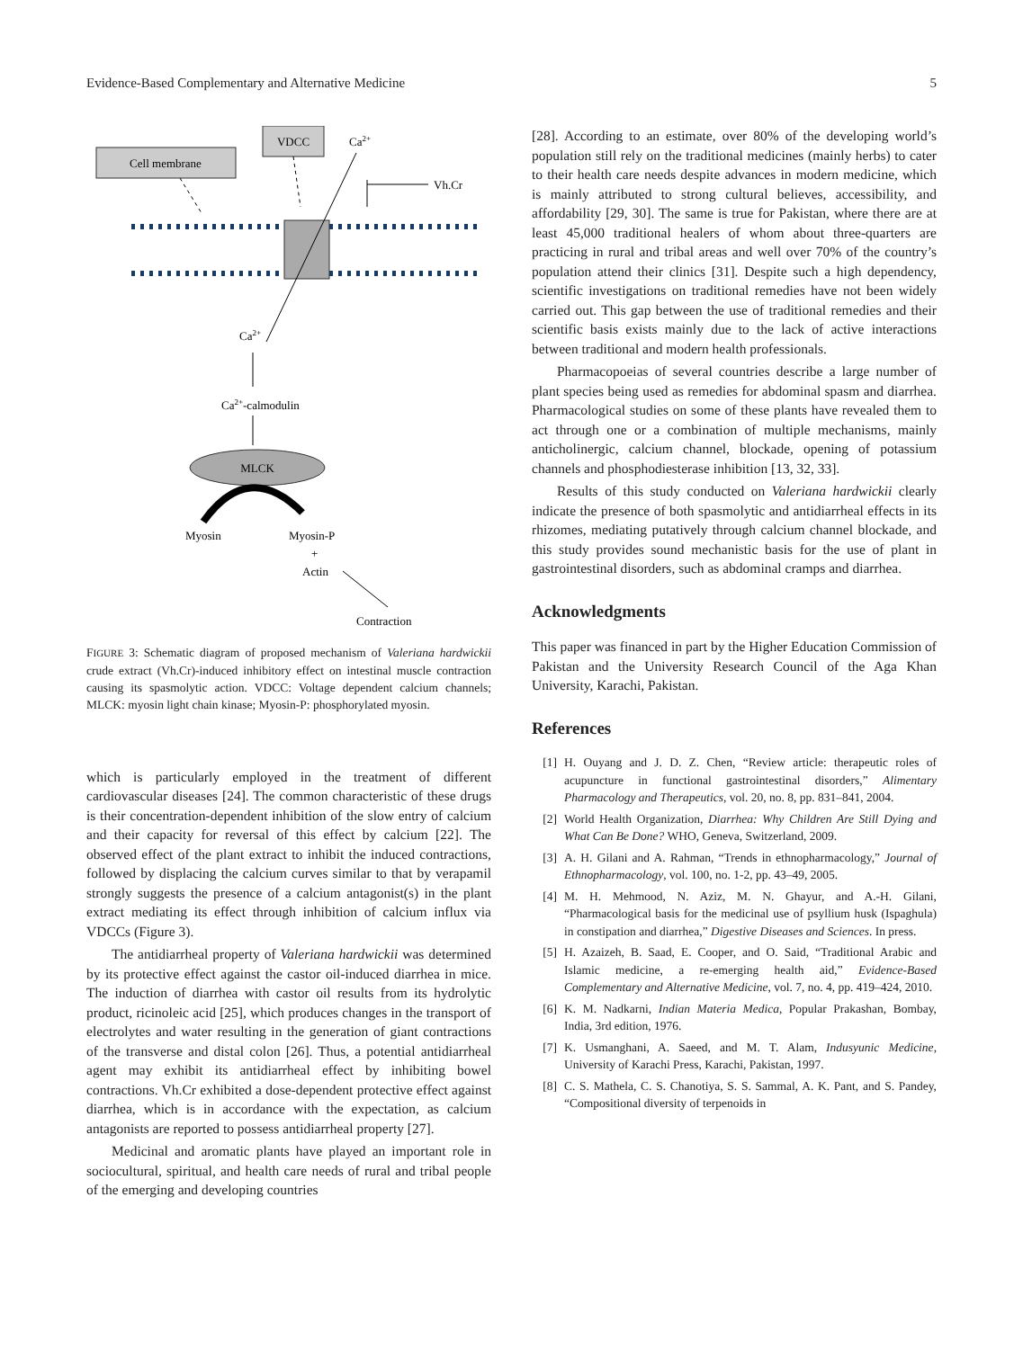Evidence-Based Complementary and Alternative Medicine 5
Cell membrane
VDCC
Ca2+
Vh.Cr
Ca2+
Ca2+-calmodulin
MLCK
Myosin
Myosin-P
+
Actin
Contraction
FIGURE 3: Schematic diagram of proposed mechanism of Valeriana hardwickii crude extract (Vh.Cr)-induced inhibitory effect on intestinal muscle contraction causing its spasmolytic action. VDCC: Voltage dependent calcium channels; MLCK: myosin light chain kinase; Myosin-P: phosphorylated myosin.
which is particularly employed in the treatment of different cardiovascular diseases [24]. The common characteristic of these drugs is their concentration-dependent inhibition of the slow entry of calcium and their capacity for reversal of this effect by calcium [22]. The observed effect of the plant extract to inhibit the induced contractions, followed by displacing the calcium curves similar to that by verapamil strongly suggests the presence of a calcium antagonist(s) in the plant extract mediating its effect through inhibition of calcium influx via VDCCs (Figure 3).
The antidiarrheal property of Valeriana hardwickii was determined by its protective effect against the castor oil-induced diarrhea in mice. The induction of diarrhea with castor oil results from its hydrolytic product, ricinoleic acid [25], which produces changes in the transport of electrolytes and water resulting in the generation of giant contractions of the transverse and distal colon [26]. Thus, a potential antidiarrheal agent may exhibit its antidiarrheal effect by inhibiting bowel contractions. Vh.Cr exhibited a dose-dependent protective effect against diarrhea, which is in accordance with the expectation, as calcium antagonists are reported to possess antidiarrheal property [27].
Medicinal and aromatic plants have played an important role in sociocultural, spiritual, and health care needs of rural and tribal people of the emerging and developing countries
[28]. According to an estimate, over 80% of the developing world’s population still rely on the traditional medicines (mainly herbs) to cater to their health care needs despite advances in modern medicine, which is mainly attributed to strong cultural believes, accessibility, and affordability [29, 30]. The same is true for Pakistan, where there are at least 45,000 traditional healers of whom about three-quarters are practicing in rural and tribal areas and well over 70% of the country’s population attend their clinics [31]. Despite such a high dependency, scientific investigations on traditional remedies have not been widely carried out. This gap between the use of traditional remedies and their scientific basis exists mainly due to the lack of active interactions between traditional and modern health professionals.
Pharmacopoeias of several countries describe a large number of plant species being used as remedies for abdominal spasm and diarrhea. Pharmacological studies on some of these plants have revealed them to act through one or a combination of multiple mechanisms, mainly anticholinergic, calcium channel, blockade, opening of potassium channels and phosphodiesterase inhibition [13, 32, 33].
Results of this study conducted on Valeriana hardwickii clearly indicate the presence of both spasmolytic and antidiarrheal effects in its rhizomes, mediating putatively through calcium channel blockade, and this study provides sound mechanistic basis for the use of plant in gastrointestinal disorders, such as abdominal cramps and diarrhea.
Acknowledgments
This paper was financed in part by the Higher Education Commission of Pakistan and the University Research Council of the Aga Khan University, Karachi, Pakistan.
References
[1] H. Ouyang and J. D. Z. Chen, “Review article: therapeutic roles of acupuncture in functional gastrointestinal disorders,” Alimentary Pharmacology and Therapeutics, vol. 20, no. 8, pp. 831–841, 2004.
[2] World Health Organization, Diarrhea: Why Children Are Still Dying and What Can Be Done? WHO, Geneva, Switzerland, 2009.
[3] A. H. Gilani and A. Rahman, “Trends in ethnopharmacology,” Journal of Ethnopharmacology, vol. 100, no. 1-2, pp. 43–49, 2005.
[4] M. H. Mehmood, N. Aziz, M. N. Ghayur, and A.-H. Gilani, “Pharmacological basis for the medicinal use of psyllium husk (Ispaghula) in constipation and diarrhea,” Digestive Diseases and Sciences. In press.
[5] H. Azaizeh, B. Saad, E. Cooper, and O. Said, “Traditional Arabic and Islamic medicine, a re-emerging health aid,” Evidence-Based Complementary and Alternative Medicine, vol. 7, no. 4, pp. 419–424, 2010.
[6] K. M. Nadkarni, Indian Materia Medica, Popular Prakashan, Bombay, India, 3rd edition, 1976.
[7] K. Usmanghani, A. Saeed, and M. T. Alam, Indusyunic Medicine, University of Karachi Press, Karachi, Pakistan, 1997.
[8] C. S. Mathela, C. S. Chanotiya, S. S. Sammal, A. K. Pant, and S. Pandey, “Compositional diversity of terpenoids in